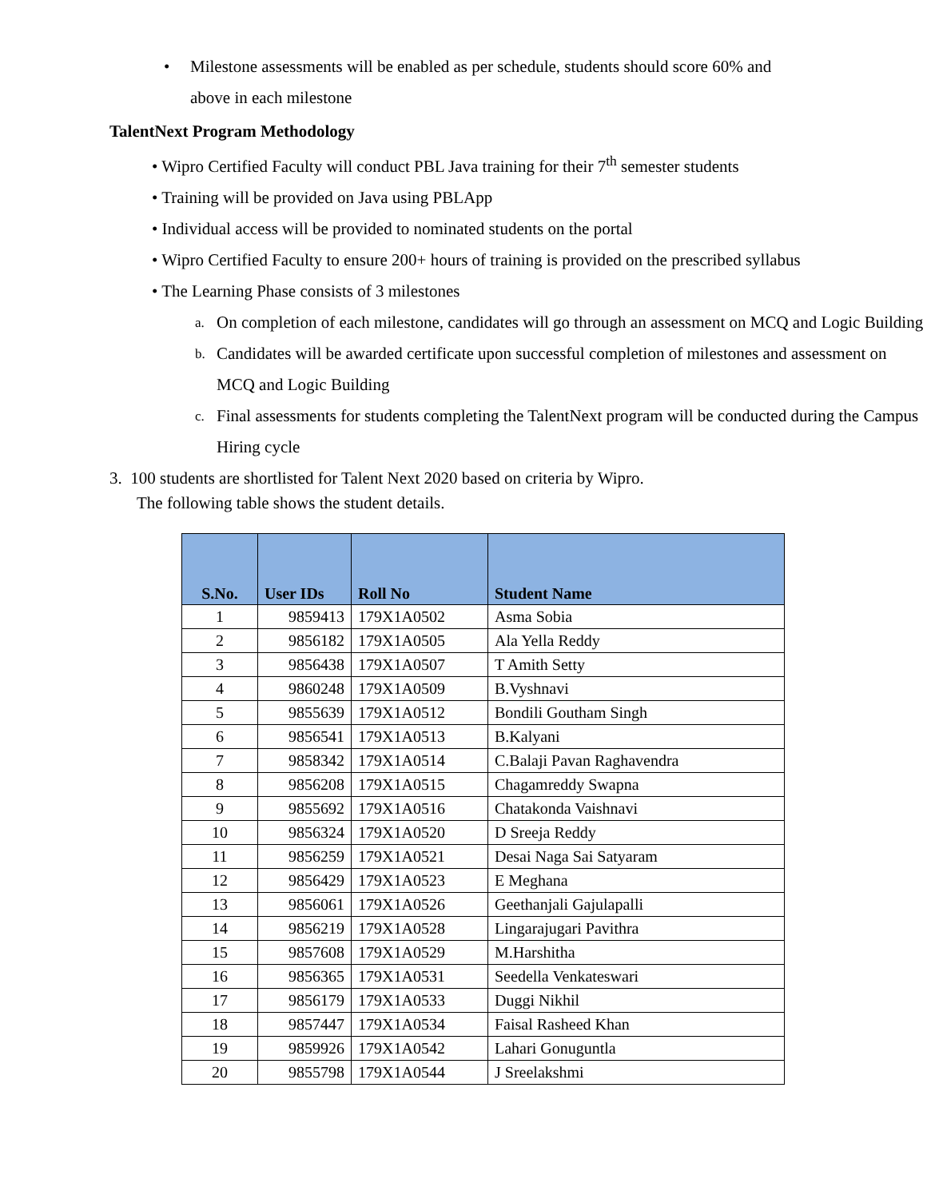• Milestone assessments will be enabled as per schedule, students should score 60% and
above in each milestone
TalentNext Program Methodology
• Wipro Certified Faculty will conduct PBL Java training for their 7<sup>th</sup> semester students
• Training will be provided on Java using PBLApp
• Individual access will be provided to nominated students on the portal
• Wipro Certified Faculty to ensure 200+ hours of training is provided on the prescribed syllabus
• The Learning Phase consists of 3 milestones
a. On completion of each milestone, candidates will go through an assessment on MCQ and Logic Building
b. Candidates will be awarded certificate upon successful completion of milestones and assessment on MCQ and Logic Building
c. Final assessments for students completing the TalentNext program will be conducted during the Campus Hiring cycle
3. 100 students are shortlisted for Talent Next 2020 based on criteria by Wipro.
The following table shows the student details.
| S.No. | User IDs | Roll No | Student Name |
| --- | --- | --- | --- |
| 1 | 9859413 | 179X1A0502 | Asma Sobia |
| 2 | 9856182 | 179X1A0505 | Ala Yella Reddy |
| 3 | 9856438 | 179X1A0507 | T Amith Setty |
| 4 | 9860248 | 179X1A0509 | B.Vyshnavi |
| 5 | 9855639 | 179X1A0512 | Bondili Goutham Singh |
| 6 | 9856541 | 179X1A0513 | B.Kalyani |
| 7 | 9858342 | 179X1A0514 | C.Balaji Pavan Raghavendra |
| 8 | 9856208 | 179X1A0515 | Chagamreddy Swapna |
| 9 | 9855692 | 179X1A0516 | Chatakonda Vaishnavi |
| 10 | 9856324 | 179X1A0520 | D Sreeja Reddy |
| 11 | 9856259 | 179X1A0521 | Desai Naga Sai Satyaram |
| 12 | 9856429 | 179X1A0523 | E Meghana |
| 13 | 9856061 | 179X1A0526 | Geethanjali Gajulapalli |
| 14 | 9856219 | 179X1A0528 | Lingarajugari Pavithra |
| 15 | 9857608 | 179X1A0529 | M.Harshitha |
| 16 | 9856365 | 179X1A0531 | Seedella Venkateswari |
| 17 | 9856179 | 179X1A0533 | Duggi Nikhil |
| 18 | 9857447 | 179X1A0534 | Faisal Rasheed Khan |
| 19 | 9859926 | 179X1A0542 | Lahari Gonuguntla |
| 20 | 9855798 | 179X1A0544 | J Sreelakshmi |